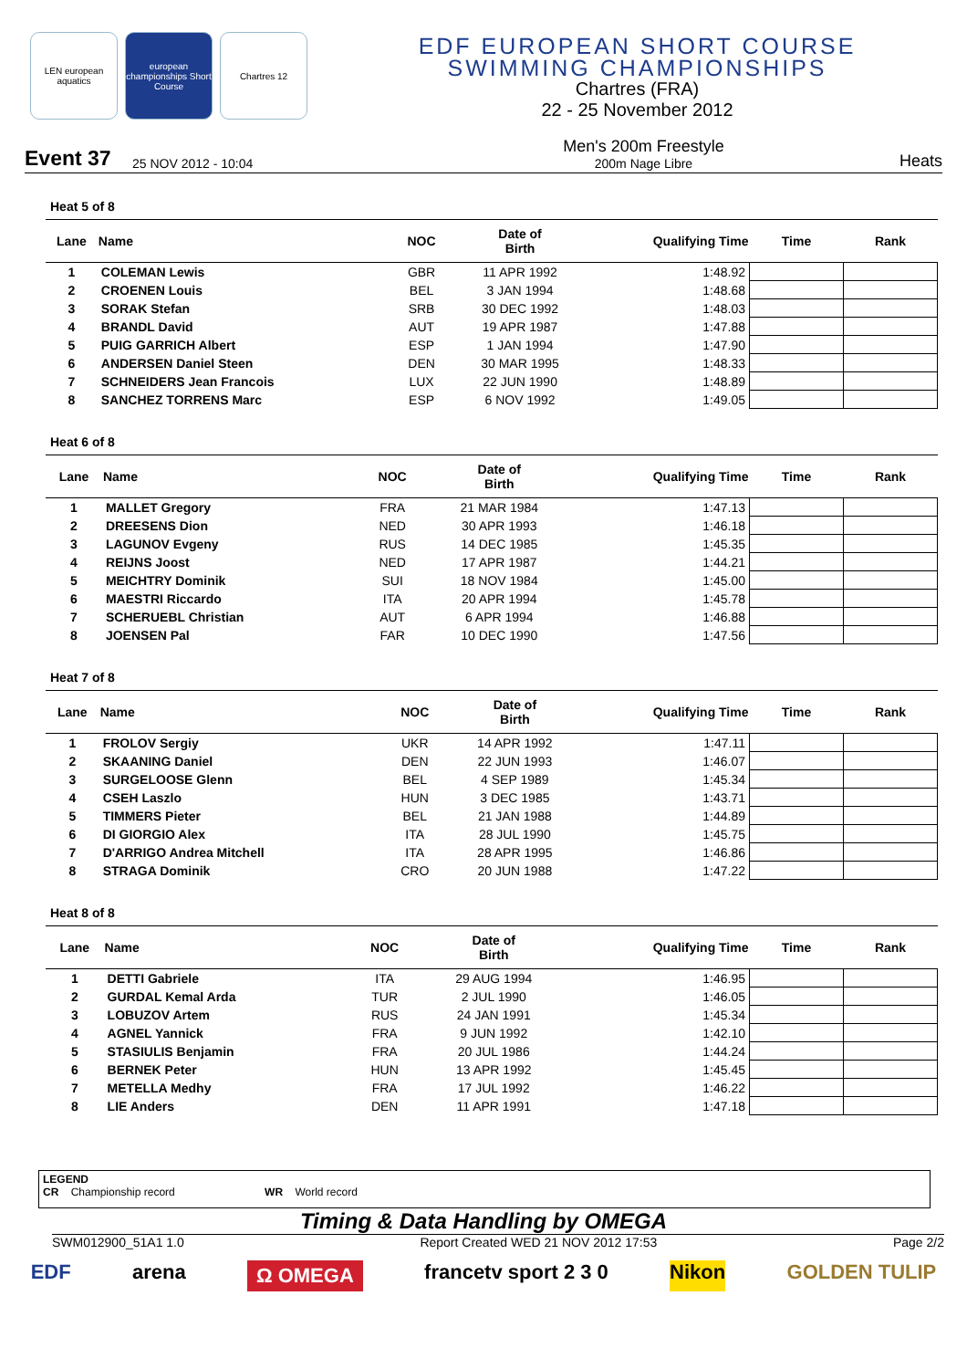LEN european aquatics
european championships Short Course
Chartres 12
EDF EUROPEAN SHORT COURSE
SWIMMING CHAMPIONSHIPS
Chartres (FRA)
22 - 25 November 2012
Event 37 25 NOV 2012 - 10:04 Men's 200m Freestyle
200m Nage Libre Heats
Heat 5 of 8
| Lane | Name | NOC | Date of Birth | Qualifying Time | Time | Rank |
| --- | --- | --- | --- | --- | --- | --- |
| 1 | COLEMAN Lewis | GBR | 11 APR 1992 | 1:48.92 | | |
| 2 | CROENEN Louis | BEL | 3 JAN 1994 | 1:48.68 | | |
| 3 | SORAK Stefan | SRB | 30 DEC 1992 | 1:48.03 | | |
| 4 | BRANDL David | AUT | 19 APR 1987 | 1:47.88 | | |
| 5 | PUIG GARRICH Albert | ESP | 1 JAN 1994 | 1:47.90 | | |
| 6 | ANDERSEN Daniel Steen | DEN | 30 MAR 1995 | 1:48.33 | | |
| 7 | SCHNEIDERS Jean Francois | LUX | 22 JUN 1990 | 1:48.89 | | |
| 8 | SANCHEZ TORRENS Marc | ESP | 6 NOV 1992 | 1:49.05 | | |
Heat 6 of 8
| Lane | Name | NOC | Date of Birth | Qualifying Time | Time | Rank |
| --- | --- | --- | --- | --- | --- | --- |
| 1 | MALLET Gregory | FRA | 21 MAR 1984 | 1:47.13 | | |
| 2 | DREESENS Dion | NED | 30 APR 1993 | 1:46.18 | | |
| 3 | LAGUNOV Evgeny | RUS | 14 DEC 1985 | 1:45.35 | | |
| 4 | REIJNS Joost | NED | 17 APR 1987 | 1:44.21 | | |
| 5 | MEICHTRY Dominik | SUI | 18 NOV 1984 | 1:45.00 | | |
| 6 | MAESTRI Riccardo | ITA | 20 APR 1994 | 1:45.78 | | |
| 7 | SCHERUEBL Christian | AUT | 6 APR 1994 | 1:46.88 | | |
| 8 | JOENSEN Pal | FAR | 10 DEC 1990 | 1:47.56 | | |
Heat 7 of 8
| Lane | Name | NOC | Date of Birth | Qualifying Time | Time | Rank |
| --- | --- | --- | --- | --- | --- | --- |
| 1 | FROLOV Sergiy | UKR | 14 APR 1992 | 1:47.11 | | |
| 2 | SKAANING Daniel | DEN | 22 JUN 1993 | 1:46.07 | | |
| 3 | SURGELOOSE Glenn | BEL | 4 SEP 1989 | 1:45.34 | | |
| 4 | CSEH Laszlo | HUN | 3 DEC 1985 | 1:43.71 | | |
| 5 | TIMMERS Pieter | BEL | 21 JAN 1988 | 1:44.89 | | |
| 6 | DI GIORGIO Alex | ITA | 28 JUL 1990 | 1:45.75 | | |
| 7 | D'ARRIGO Andrea Mitchell | ITA | 28 APR 1995 | 1:46.86 | | |
| 8 | STRAGA Dominik | CRO | 20 JUN 1988 | 1:47.22 | | |
Heat 8 of 8
| Lane | Name | NOC | Date of Birth | Qualifying Time | Time | Rank |
| --- | --- | --- | --- | --- | --- | --- |
| 1 | DETTI Gabriele | ITA | 29 AUG 1994 | 1:46.95 | | |
| 2 | GURDAL Kemal Arda | TUR | 2 JUL 1990 | 1:46.05 | | |
| 3 | LOBUZOV Artem | RUS | 24 JAN 1991 | 1:45.34 | | |
| 4 | AGNEL Yannick | FRA | 9 JUN 1992 | 1:42.10 | | |
| 5 | STASIULIS Benjamin | FRA | 20 JUL 1986 | 1:44.24 | | |
| 6 | BERNEK Peter | HUN | 13 APR 1992 | 1:45.45 | | |
| 7 | METELLA Medhy | FRA | 17 JUL 1992 | 1:46.22 | | |
| 8 | LIE Anders | DEN | 11 APR 1991 | 1:47.18 | | |
LEGEND
CR Championship record WR World record
Timing & Data Handling by OMEGA
SWM012900_51A1 1.0 Report Created WED 21 NOV 2012 17:53 Page 2/2
EDF arena Ω OMEGA francetv sport 2 3 0 Nikon GOLDEN TULIP